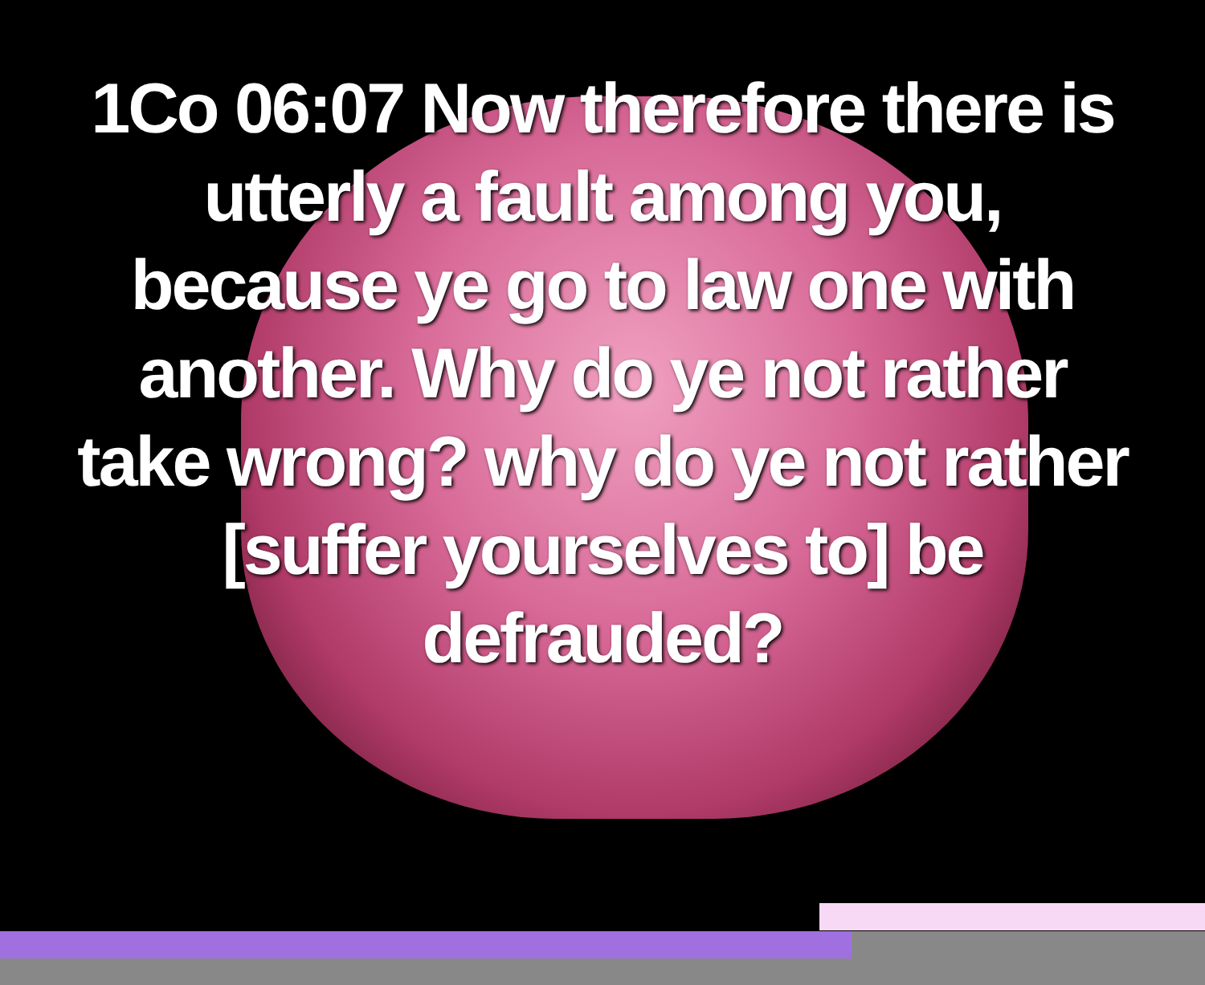1Co 06:07 Now therefore there is utterly a fault among you, because ye go to law one with another. Why do ye not rather take wrong? why do ye not rather [suffer yourselves to] be defrauded?